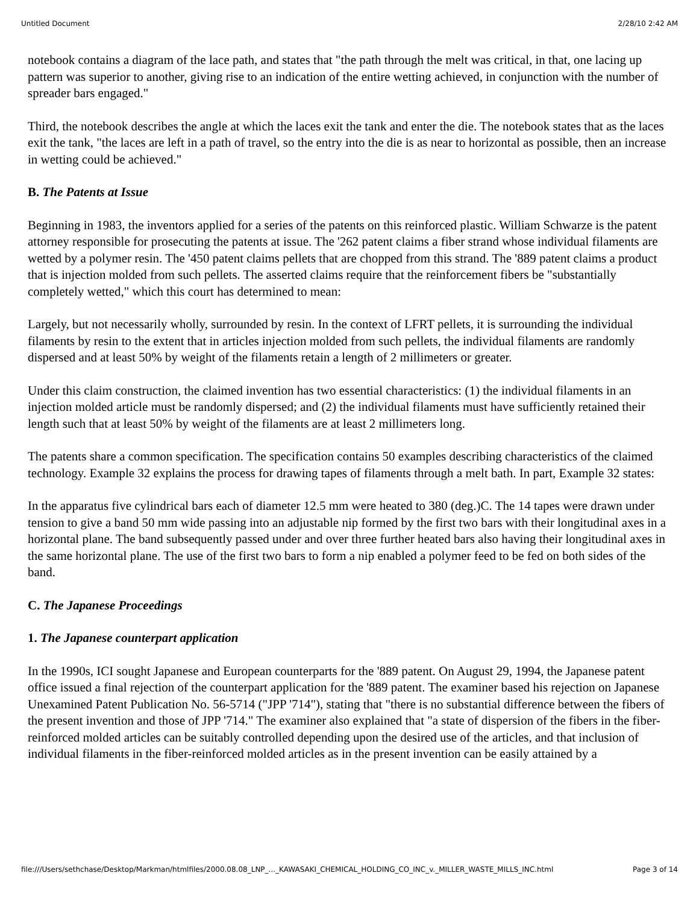Untitled Document 2/28/10 2:42 AM
notebook contains a diagram of the lace path, and states that "the path through the melt was critical, in that, one lacing up pattern was superior to another, giving rise to an indication of the entire wetting achieved, in conjunction with the number of spreader bars engaged."
Third, the notebook describes the angle at which the laces exit the tank and enter the die. The notebook states that as the laces exit the tank, "the laces are left in a path of travel, so the entry into the die is as near to horizontal as possible, then an increase in wetting could be achieved."
B. The Patents at Issue
Beginning in 1983, the inventors applied for a series of the patents on this reinforced plastic. William Schwarze is the patent attorney responsible for prosecuting the patents at issue. The '262 patent claims a fiber strand whose individual filaments are wetted by a polymer resin. The '450 patent claims pellets that are chopped from this strand. The '889 patent claims a product that is injection molded from such pellets. The asserted claims require that the reinforcement fibers be "substantially completely wetted," which this court has determined to mean:
Largely, but not necessarily wholly, surrounded by resin. In the context of LFRT pellets, it is surrounding the individual filaments by resin to the extent that in articles injection molded from such pellets, the individual filaments are randomly dispersed and at least 50% by weight of the filaments retain a length of 2 millimeters or greater.
Under this claim construction, the claimed invention has two essential characteristics: (1) the individual filaments in an injection molded article must be randomly dispersed; and (2) the individual filaments must have sufficiently retained their length such that at least 50% by weight of the filaments are at least 2 millimeters long.
The patents share a common specification. The specification contains 50 examples describing characteristics of the claimed technology. Example 32 explains the process for drawing tapes of filaments through a melt bath. In part, Example 32 states:
In the apparatus five cylindrical bars each of diameter 12.5 mm were heated to 380 (deg.)C. The 14 tapes were drawn under tension to give a band 50 mm wide passing into an adjustable nip formed by the first two bars with their longitudinal axes in a horizontal plane. The band subsequently passed under and over three further heated bars also having their longitudinal axes in the same horizontal plane. The use of the first two bars to form a nip enabled a polymer feed to be fed on both sides of the band.
C. The Japanese Proceedings
1. The Japanese counterpart application
In the 1990s, ICI sought Japanese and European counterparts for the '889 patent. On August 29, 1994, the Japanese patent office issued a final rejection of the counterpart application for the '889 patent. The examiner based his rejection on Japanese Unexamined Patent Publication No. 56-5714 ("JPP '714"), stating that "there is no substantial difference between the fibers of the present invention and those of JPP '714." The examiner also explained that "a state of dispersion of the fibers in the fiber-reinforced molded articles can be suitably controlled depending upon the desired use of the articles, and that inclusion of individual filaments in the fiber-reinforced molded articles as in the present invention can be easily attained by a
file:///Users/sethchase/Desktop/Markman/htmlfiles/2000.08.08_LNP_..._KAWASAKI_CHEMICAL_HOLDING_CO_INC_v._MILLER_WASTE_MILLS_INC.html Page 3 of 14